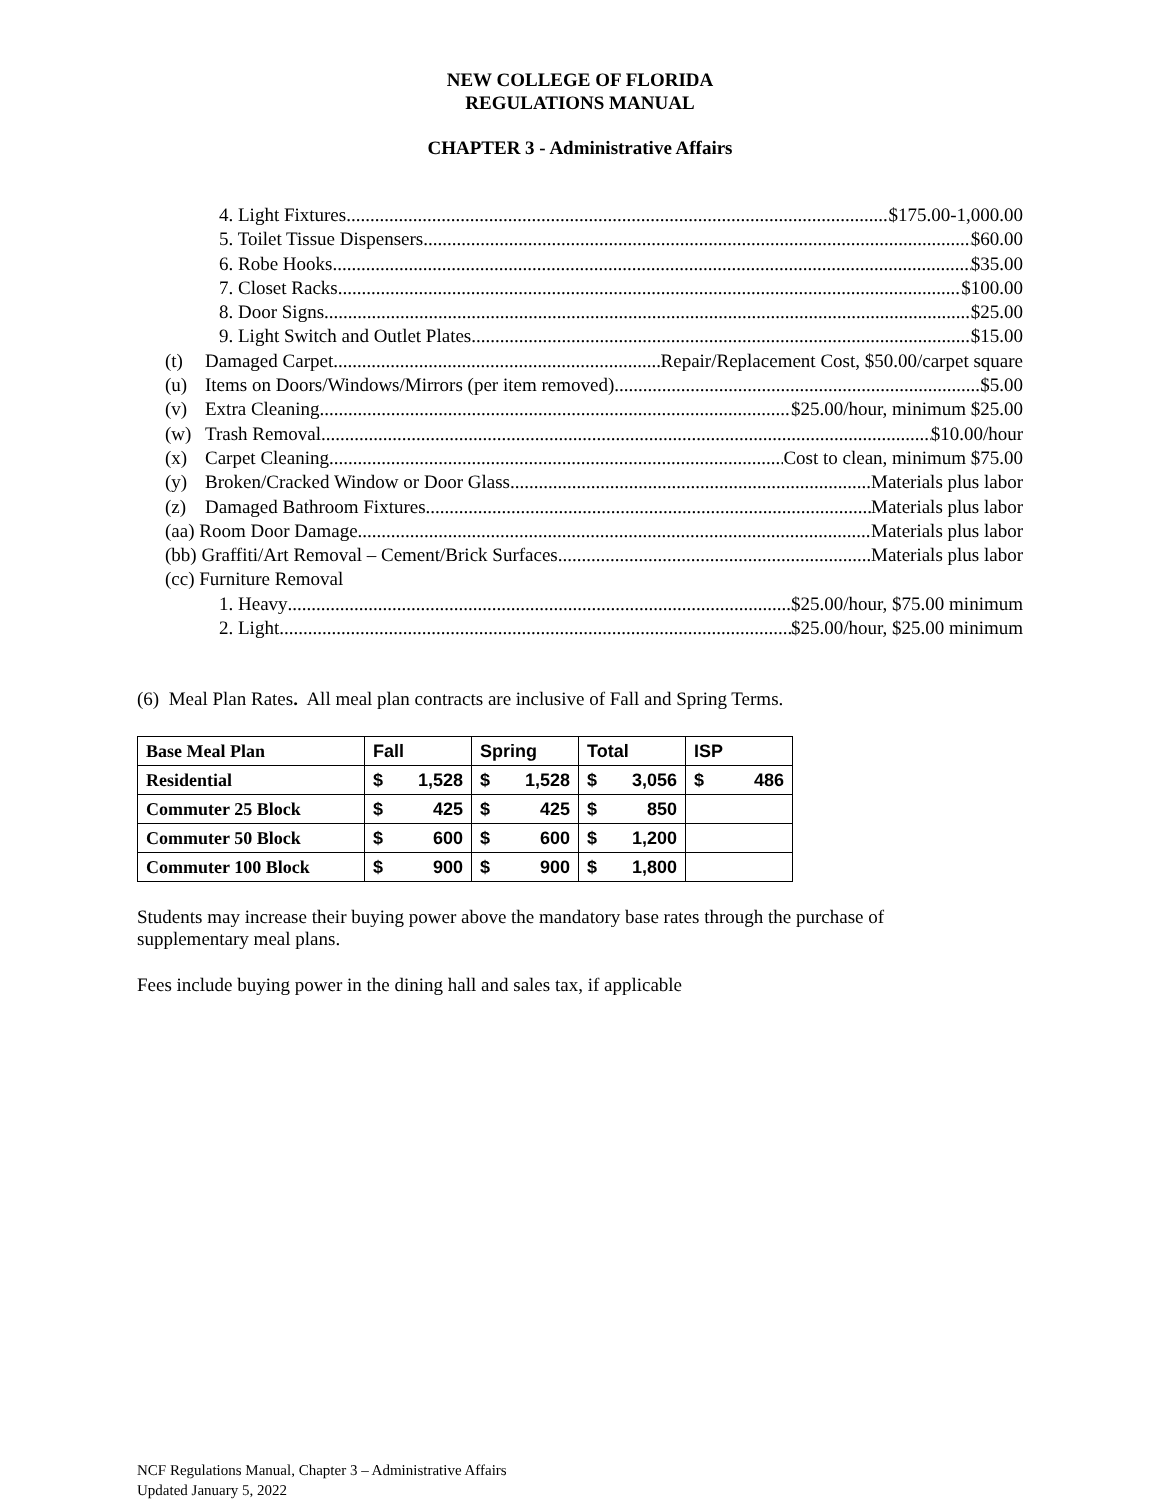NEW COLLEGE OF FLORIDA
REGULATIONS MANUAL
CHAPTER 3 - Administrative Affairs
4. Light Fixtures $175.00-1,000.00
5. Toilet Tissue Dispensers $60.00
6. Robe Hooks $35.00
7. Closet Racks $100.00
8. Door Signs $25.00
9. Light Switch and Outlet Plates $15.00
(t) Damaged Carpet Repair/Replacement Cost, $50.00/carpet square
(u) Items on Doors/Windows/Mirrors (per item removed) $5.00
(v) Extra Cleaning $25.00/hour, minimum $25.00
(w) Trash Removal $10.00/hour
(x) Carpet Cleaning Cost to clean, minimum $75.00
(y) Broken/Cracked Window or Door Glass Materials plus labor
(z) Damaged Bathroom Fixtures Materials plus labor
(aa) Room Door Damage Materials plus labor
(bb) Graffiti/Art Removal – Cement/Brick Surfaces Materials plus labor
(cc) Furniture Removal
1. Heavy $25.00/hour, $75.00 minimum
2. Light $25.00/hour, $25.00 minimum
(6) Meal Plan Rates. All meal plan contracts are inclusive of Fall and Spring Terms.
| Base Meal Plan | Fall | Spring | Total | ISP |
| Residential | $ 1,528 | $ 1,528 | $ 3,056 | $ 486 |
| Commuter 25 Block | $ 425 | $ 425 | $ 850 | |
| Commuter 50 Block | $ 600 | $ 600 | $ 1,200 | |
| Commuter 100 Block | $ 900 | $ 900 | $ 1,800 | |
Students may increase their buying power above the mandatory base rates through the purchase of supplementary meal plans.
Fees include buying power in the dining hall and sales tax, if applicable
NCF Regulations Manual, Chapter 3 – Administrative Affairs
Updated January 5, 2022